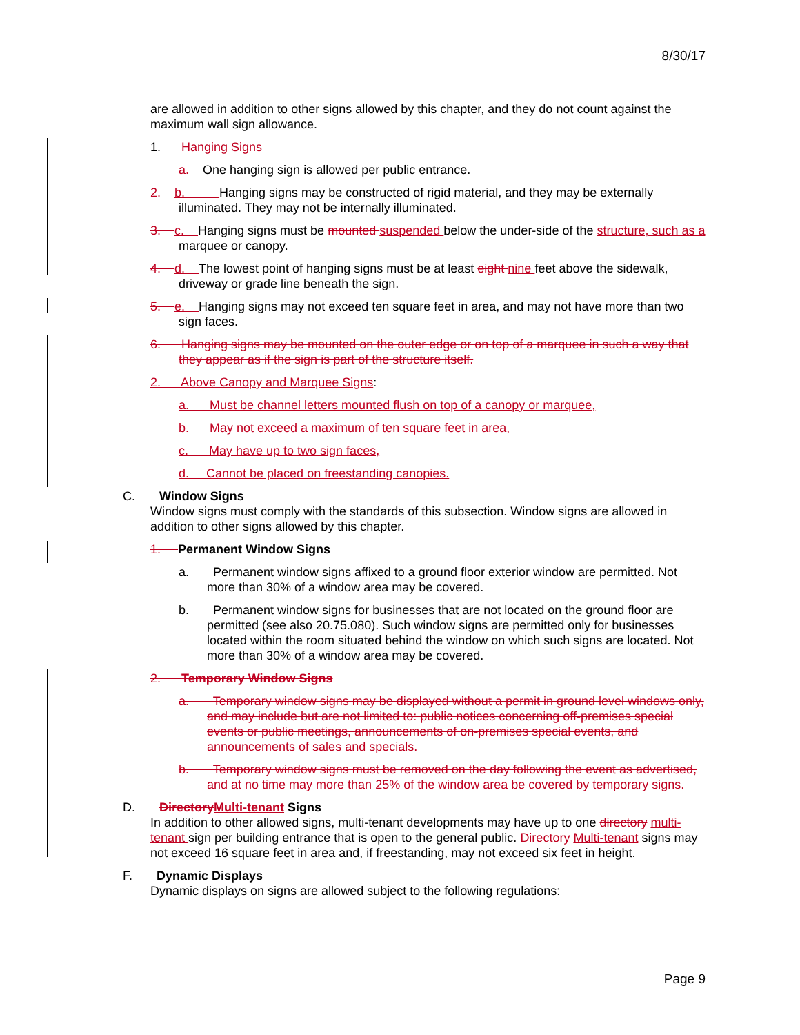8/30/17
are allowed in addition to other signs allowed by this chapter, and they do not count against the maximum wall sign allowance.
1. Hanging Signs
a. One hanging sign is allowed per public entrance.
2. b. Hanging signs may be constructed of rigid material, and they may be externally illuminated. They may not be internally illuminated.
3. c. Hanging signs must be mounted suspended below the under-side of the structure, such as a marquee or canopy.
4. d. The lowest point of hanging signs must be at least eight nine feet above the sidewalk, driveway or grade line beneath the sign.
5. e. Hanging signs may not exceed ten square feet in area, and may not have more than two sign faces.
6. Hanging signs may be mounted on the outer edge or on top of a marquee in such a way that they appear as if the sign is part of the structure itself.
2. Above Canopy and Marquee Signs:
a. Must be channel letters mounted flush on top of a canopy or marquee,
b. May not exceed a maximum of ten square feet in area,
c. May have up to two sign faces,
d. Cannot be placed on freestanding canopies.
C. Window Signs
Window signs must comply with the standards of this subsection. Window signs are allowed in addition to other signs allowed by this chapter.
1. Permanent Window Signs
a. Permanent window signs affixed to a ground floor exterior window are permitted. Not more than 30% of a window area may be covered.
b. Permanent window signs for businesses that are not located on the ground floor are permitted (see also 20.75.080). Such window signs are permitted only for businesses located within the room situated behind the window on which such signs are located. Not more than 30% of a window area may be covered.
2. Temporary Window Signs
a. Temporary window signs may be displayed without a permit in ground level windows only, and may include but are not limited to: public notices concerning off-premises special events or public meetings, announcements of on-premises special events, and announcements of sales and specials.
b. Temporary window signs must be removed on the day following the event as advertised, and at no time may more than 25% of the window area be covered by temporary signs.
D. Directory Multi-tenant Signs
In addition to other allowed signs, multi-tenant developments may have up to one directory multi-tenant sign per building entrance that is open to the general public. Directory Multi-tenant signs may not exceed 16 square feet in area and, if freestanding, may not exceed six feet in height.
F. Dynamic Displays
Dynamic displays on signs are allowed subject to the following regulations:
Page 9